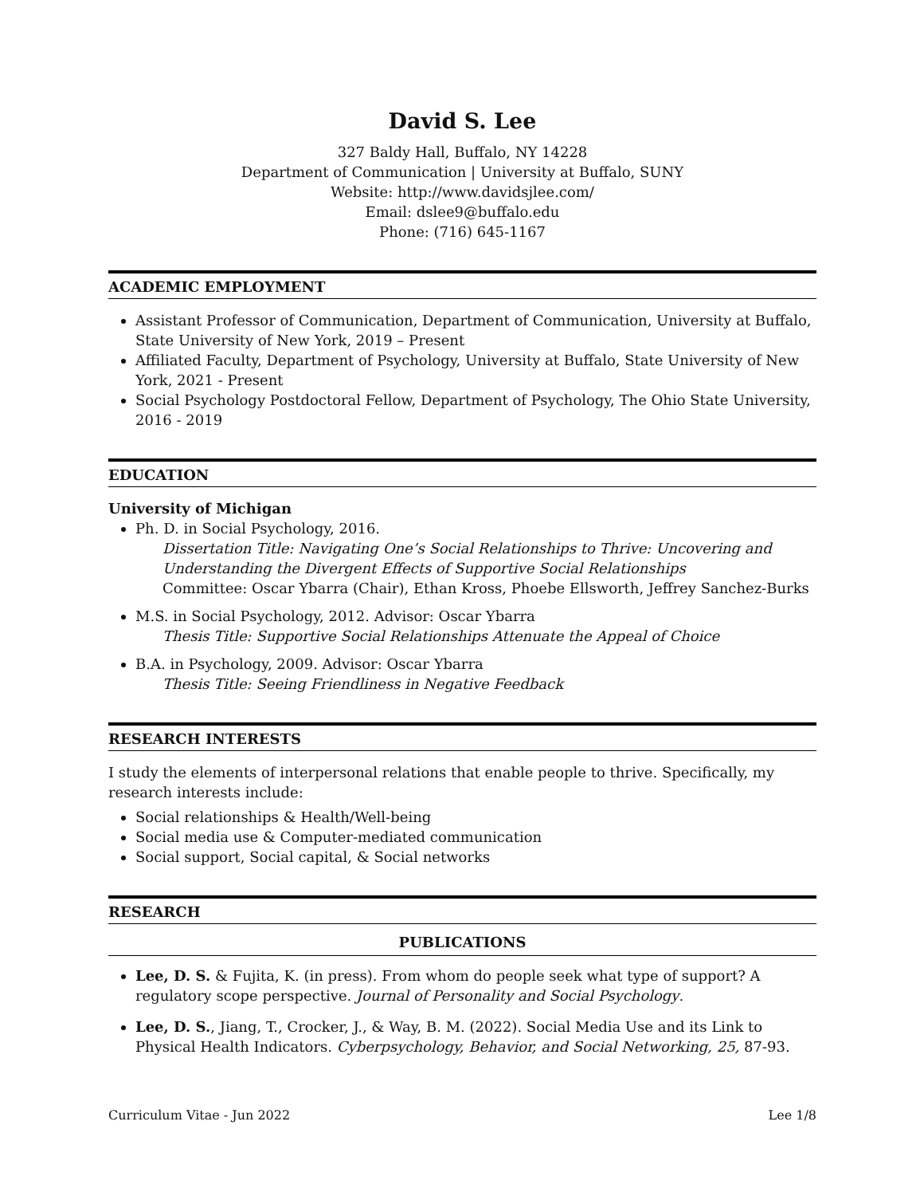David S. Lee
327 Baldy Hall, Buffalo, NY 14228
Department of Communication | University at Buffalo, SUNY
Website: http://www.davidsjlee.com/
Email: dslee9@buffalo.edu
Phone: (716) 645-1167
ACADEMIC EMPLOYMENT
Assistant Professor of Communication, Department of Communication, University at Buffalo, State University of New York, 2019 – Present
Affiliated Faculty, Department of Psychology, University at Buffalo, State University of New York, 2021 - Present
Social Psychology Postdoctoral Fellow, Department of Psychology, The Ohio State University, 2016 - 2019
EDUCATION
University of Michigan
Ph. D. in Social Psychology, 2016.
Dissertation Title: Navigating One’s Social Relationships to Thrive: Uncovering and Understanding the Divergent Effects of Supportive Social Relationships
Committee: Oscar Ybarra (Chair), Ethan Kross, Phoebe Ellsworth, Jeffrey Sanchez-Burks
M.S. in Social Psychology, 2012. Advisor: Oscar Ybarra
Thesis Title: Supportive Social Relationships Attenuate the Appeal of Choice
B.A. in Psychology, 2009. Advisor: Oscar Ybarra
Thesis Title: Seeing Friendliness in Negative Feedback
RESEARCH INTERESTS
I study the elements of interpersonal relations that enable people to thrive. Specifically, my research interests include:
Social relationships & Health/Well-being
Social media use & Computer-mediated communication
Social support, Social capital, & Social networks
RESEARCH
PUBLICATIONS
Lee, D. S. & Fujita, K. (in press). From whom do people seek what type of support? A regulatory scope perspective. Journal of Personality and Social Psychology.
Lee, D. S., Jiang, T., Crocker, J., & Way, B. M. (2022). Social Media Use and its Link to Physical Health Indicators. Cyberpsychology, Behavior, and Social Networking, 25, 87-93.
Curriculum Vitae - Jun 2022 Lee 1/8